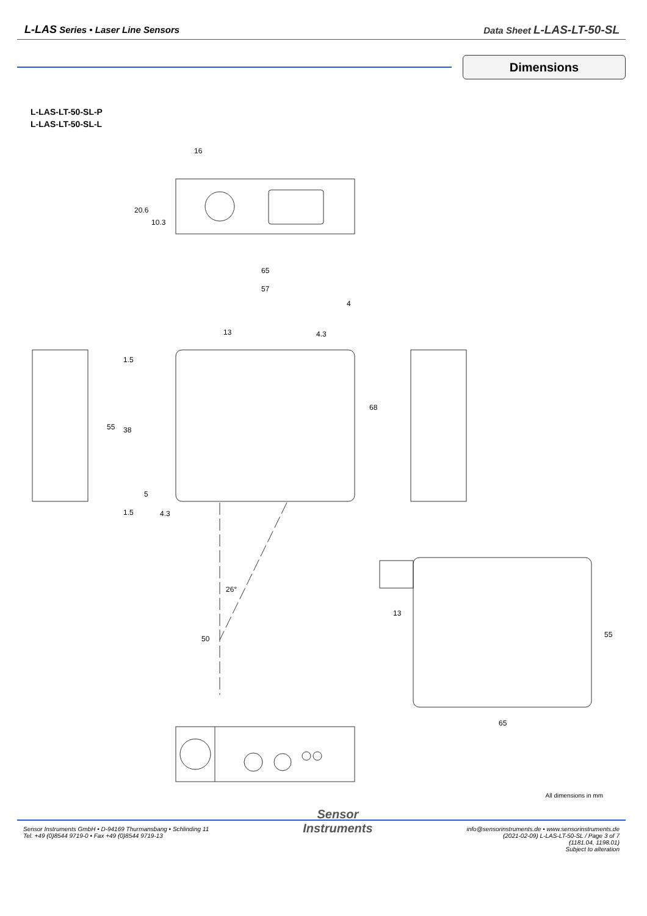L-LAS Series • Laser Line Sensors
Data Sheet L-LAS-LT-50-SL
Dimensions
L-LAS-LT-50-SL-P
L-LAS-LT-50-SL-L
16
20.6
10.3
65
57
4
4.3
13
68
55
38
1.5
5
1.5
4.3
26°
50
13
55
65
All dimensions in mm
Sensor Instruments GmbH • D-94169 Thurmansbang • Schlinding 11
Tel. +49 (0)8544 9719-0 • Fax +49 (0)8544 9719-13
Sensor
Instruments
info@sensorinstruments.de • www.sensorinstruments.de
(2021-02-09) L-LAS-LT-50-SL / Page 3 of 7
(1181.04, 1198.01)
Subject to alteration